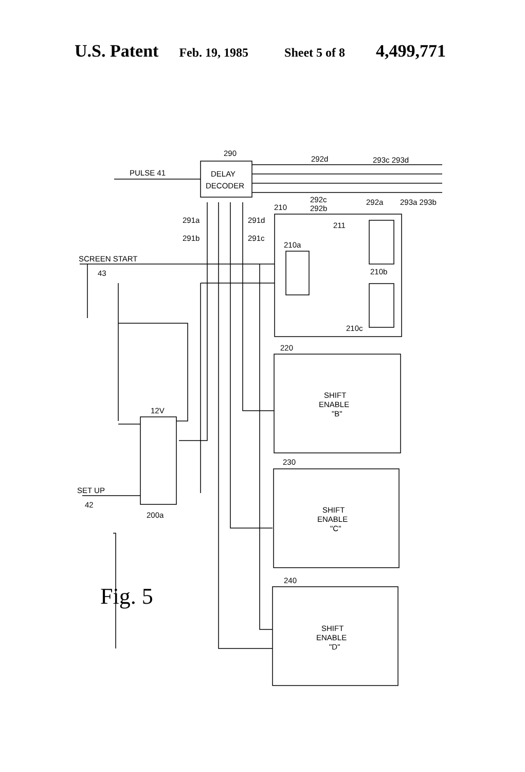U.S. Patent Feb. 19, 1985 Sheet 5 of 8 4,499,771
290
DELAY
DECODER
PULSE 41
292d
293c 293d
292c
292b
292a
293a 293b
210
291a
291d
291b
291c
210a
211
210b
210c
SCREEN START
43
220
SHIFT
ENABLE
"B"
230
SHIFT
ENABLE
"C"
240
SHIFT
ENABLE
"D"
12V
SET UP
42
200a
Fig. 5